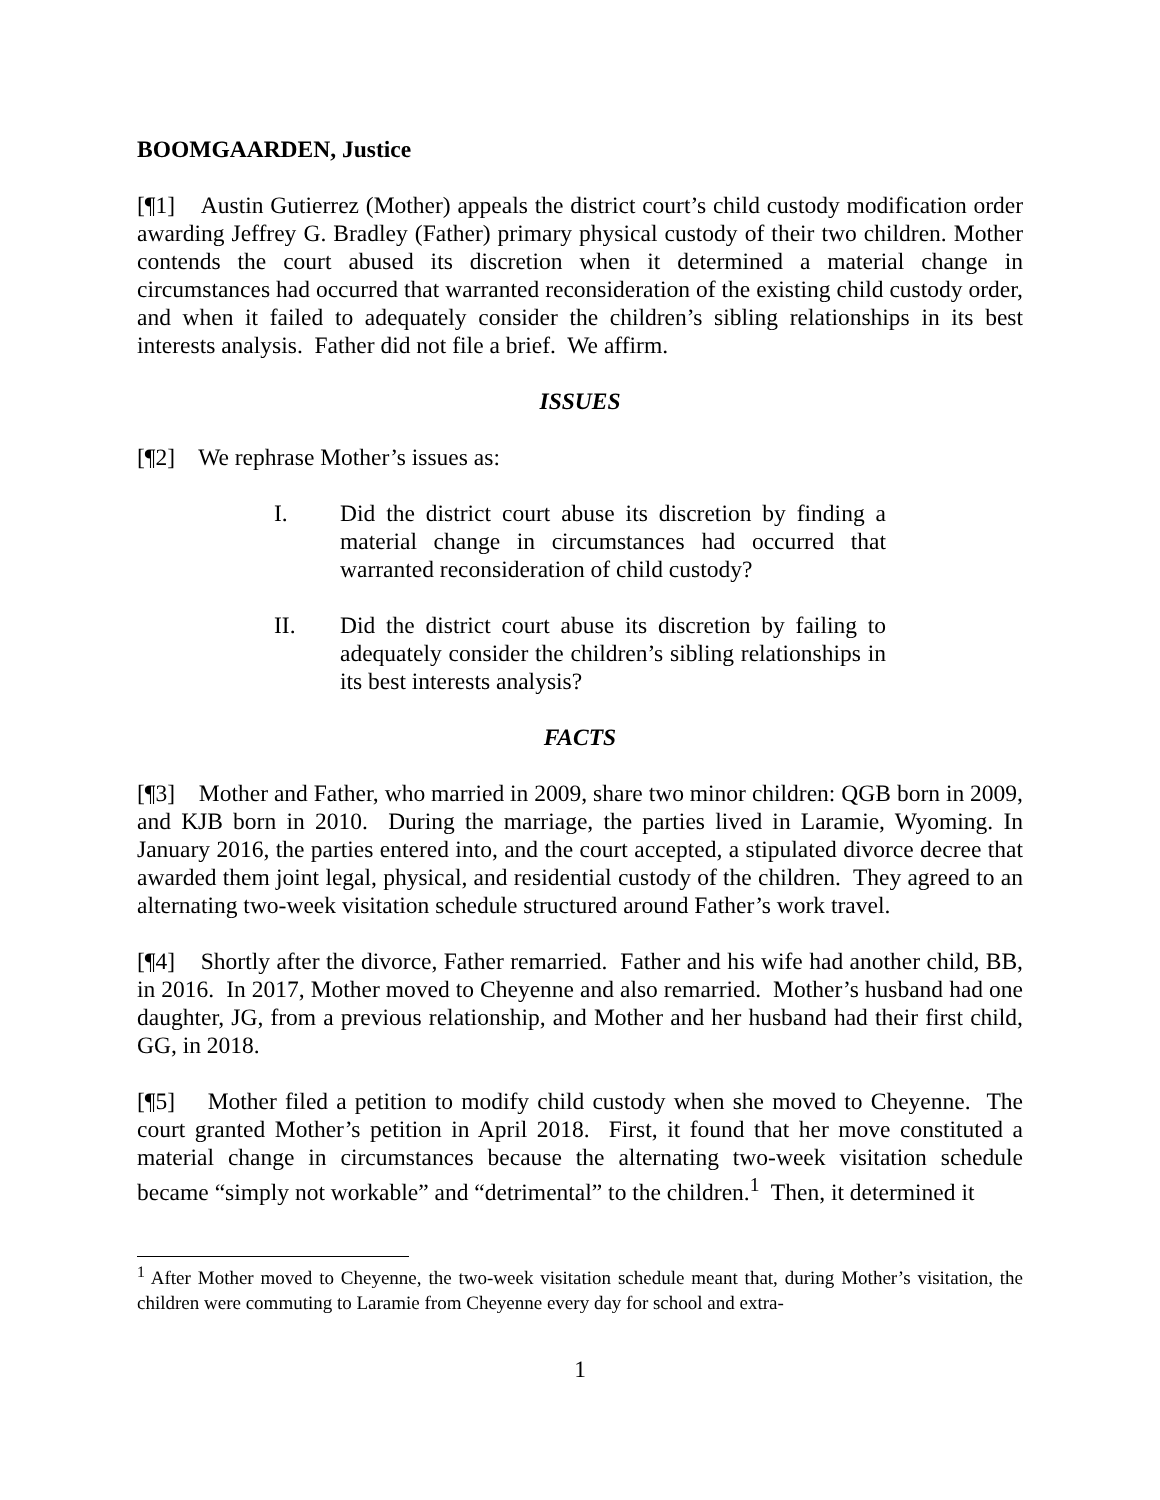BOOMGAARDEN, Justice
[¶1] Austin Gutierrez (Mother) appeals the district court’s child custody modification order awarding Jeffrey G. Bradley (Father) primary physical custody of their two children. Mother contends the court abused its discretion when it determined a material change in circumstances had occurred that warranted reconsideration of the existing child custody order, and when it failed to adequately consider the children’s sibling relationships in its best interests analysis. Father did not file a brief. We affirm.
ISSUES
[¶2] We rephrase Mother’s issues as:
I. Did the district court abuse its discretion by finding a material change in circumstances had occurred that warranted reconsideration of child custody?
II. Did the district court abuse its discretion by failing to adequately consider the children’s sibling relationships in its best interests analysis?
FACTS
[¶3] Mother and Father, who married in 2009, share two minor children: QGB born in 2009, and KJB born in 2010. During the marriage, the parties lived in Laramie, Wyoming. In January 2016, the parties entered into, and the court accepted, a stipulated divorce decree that awarded them joint legal, physical, and residential custody of the children. They agreed to an alternating two-week visitation schedule structured around Father’s work travel.
[¶4] Shortly after the divorce, Father remarried. Father and his wife had another child, BB, in 2016. In 2017, Mother moved to Cheyenne and also remarried. Mother’s husband had one daughter, JG, from a previous relationship, and Mother and her husband had their first child, GG, in 2018.
[¶5] Mother filed a petition to modify child custody when she moved to Cheyenne. The court granted Mother’s petition in April 2018. First, it found that her move constituted a material change in circumstances because the alternating two-week visitation schedule became “simply not workable” and “detrimental” to the children.<sup>1</sup> Then, it determined it
<sup>1</sup> After Mother moved to Cheyenne, the two-week visitation schedule meant that, during Mother’s visitation, the children were commuting to Laramie from Cheyenne every day for school and extra-
1